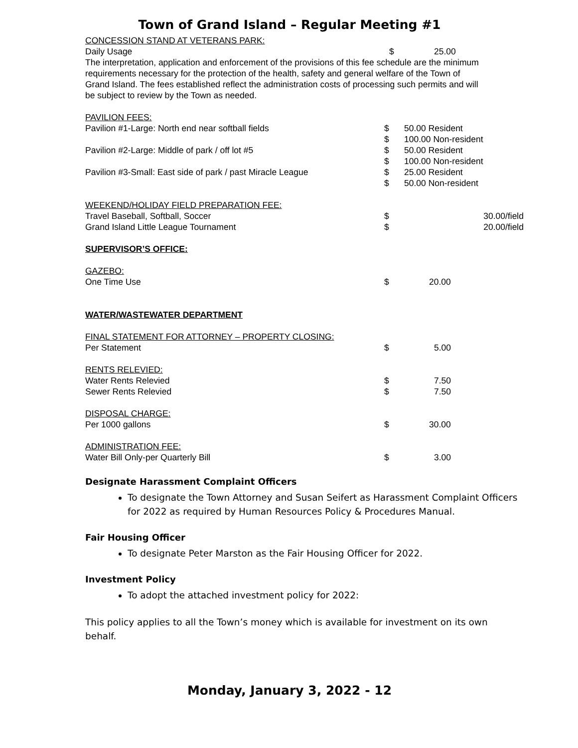Town of Grand Island – Regular Meeting #1
| CONCESSION STAND AT VETERANS PARK: | | |
| Daily Usage | $ | 25.00 |
The interpretation, application and enforcement of the provisions of this fee schedule are the minimum requirements necessary for the protection of the health, safety and general welfare of the Town of Grand Island. The fees established reflect the administration costs of processing such permits and will be subject to review by the Town as needed.
| PAVILION FEES: | | |
| Pavilion #1-Large: North end near softball fields | $ $ | 50.00 Resident 100.00 Non-resident |
| Pavilion #2-Large: Middle of park / off lot #5 | $ $ | 50.00 Resident 100.00 Non-resident |
| Pavilion #3-Small: East side of park / past Miracle League | $ $ | 25.00 Resident 50.00 Non-resident |
| WEEKEND/HOLIDAY FIELD PREPARATION FEE: | | |
| Travel Baseball, Softball, Soccer | $ | 30.00/field |
| Grand Island Little League Tournament | $ | 20.00/field |
| SUPERVISOR’S OFFICE: | | |
| GAZEBO: | | |
| One Time Use | $ | 20.00 |
| WATER/WASTEWATER DEPARTMENT | | |
| FINAL STATEMENT FOR ATTORNEY – PROPERTY CLOSING: | | |
| Per Statement | $ | 5.00 |
| RENTS RELEVIED: | | |
| Water Rents Relevied | $ | 7.50 |
| Sewer Rents Relevied | $ | 7.50 |
| DISPOSAL CHARGE: | | |
| Per 1000 gallons | $ | 30.00 |
| ADMINISTRATION FEE: | | |
| Water Bill Only-per Quarterly Bill | $ | 3.00 |
Designate Harassment Complaint Officers
To designate the Town Attorney and Susan Seifert as Harassment Complaint Officers for 2022 as required by Human Resources Policy & Procedures Manual.
Fair Housing Officer
To designate Peter Marston as the Fair Housing Officer for 2022.
Investment Policy
To adopt the attached investment policy for 2022:
This policy applies to all the Town’s money which is available for investment on its own behalf.
Monday, January 3, 2022 - 12